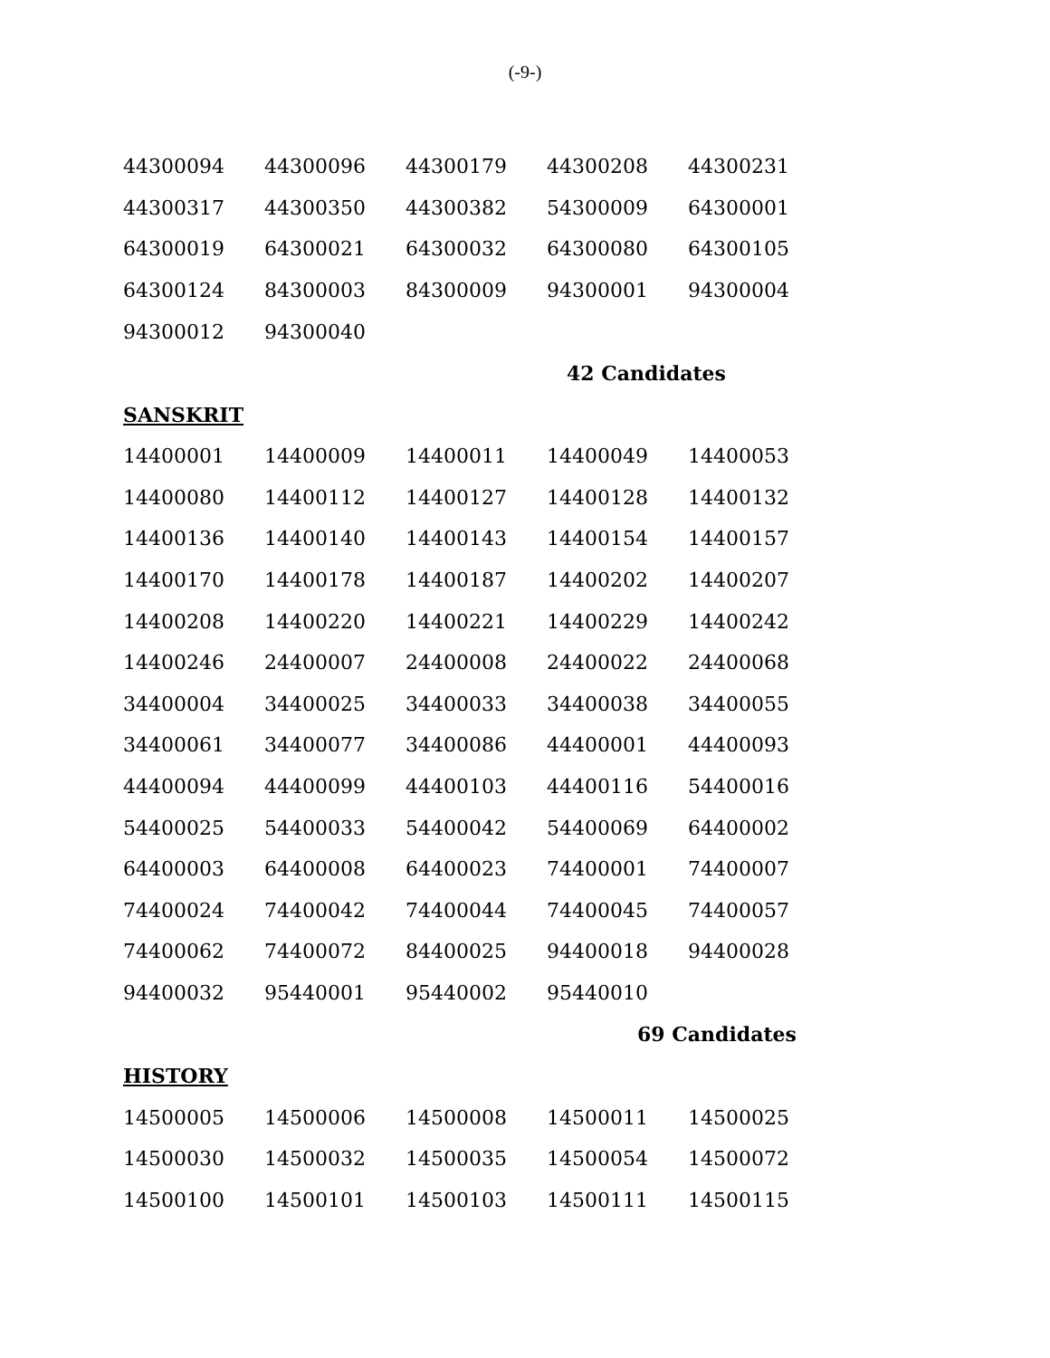(-9-)
| 44300094 | 44300096 | 44300179 | 44300208 | 44300231 |
| 44300317 | 44300350 | 44300382 | 54300009 | 64300001 |
| 64300019 | 64300021 | 64300032 | 64300080 | 64300105 |
| 64300124 | 84300003 | 84300009 | 94300001 | 94300004 |
| 94300012 | 94300040 | | | |
42 Candidates
SANSKRIT
| 14400001 | 14400009 | 14400011 | 14400049 | 14400053 |
| 14400080 | 14400112 | 14400127 | 14400128 | 14400132 |
| 14400136 | 14400140 | 14400143 | 14400154 | 14400157 |
| 14400170 | 14400178 | 14400187 | 14400202 | 14400207 |
| 14400208 | 14400220 | 14400221 | 14400229 | 14400242 |
| 14400246 | 24400007 | 24400008 | 24400022 | 24400068 |
| 34400004 | 34400025 | 34400033 | 34400038 | 34400055 |
| 34400061 | 34400077 | 34400086 | 44400001 | 44400093 |
| 44400094 | 44400099 | 44400103 | 44400116 | 54400016 |
| 54400025 | 54400033 | 54400042 | 54400069 | 64400002 |
| 64400003 | 64400008 | 64400023 | 74400001 | 74400007 |
| 74400024 | 74400042 | 74400044 | 74400045 | 74400057 |
| 74400062 | 74400072 | 84400025 | 94400018 | 94400028 |
| 94400032 | 95440001 | 95440002 | 95440010 | |
69 Candidates
HISTORY
| 14500005 | 14500006 | 14500008 | 14500011 | 14500025 |
| 14500030 | 14500032 | 14500035 | 14500054 | 14500072 |
| 14500100 | 14500101 | 14500103 | 14500111 | 14500115 |